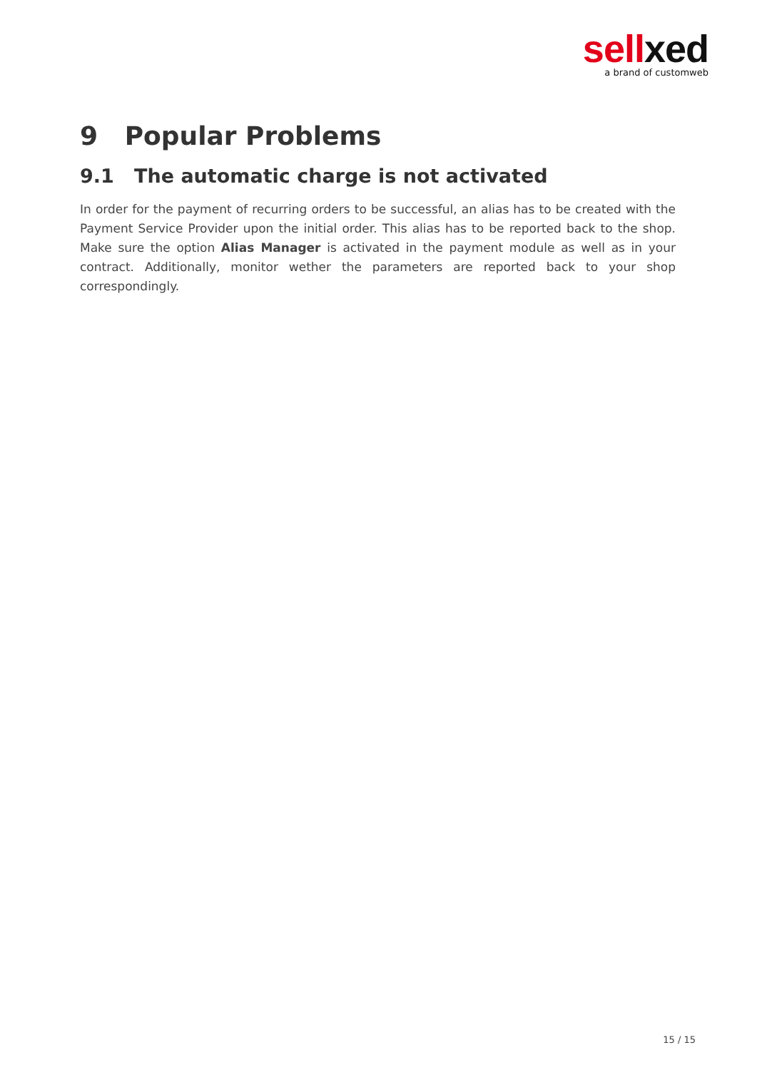sell xed
a brand of customweb
9 Popular Problems
9.1 The automatic charge is not activated
In order for the payment of recurring orders to be successful, an alias has to be created with the Payment Service Provider upon the initial order. This alias has to be reported back to the shop. Make sure the option Alias Manager is activated in the payment module as well as in your contract. Additionally, monitor wether the parameters are reported back to your shop correspondingly.
15 / 15